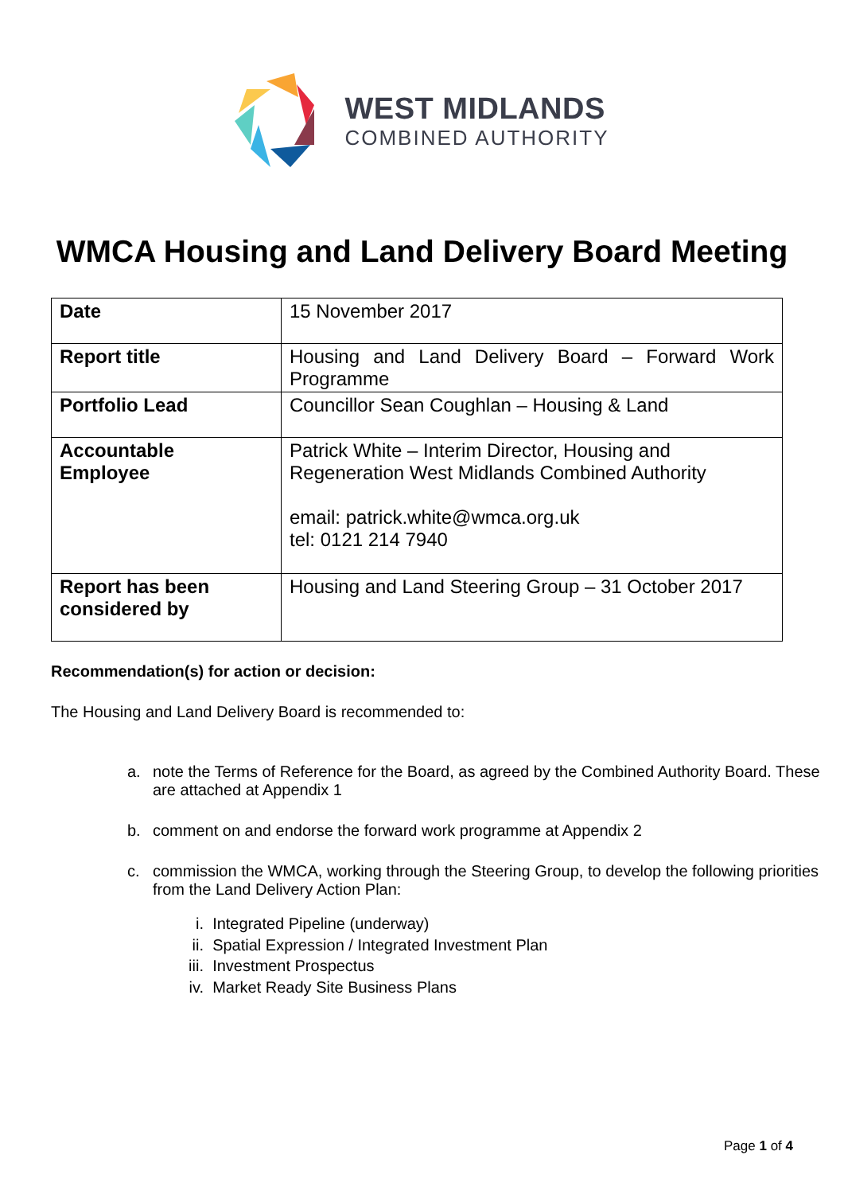WEST MIDLANDS
COMBINED AUTHORITY
WMCA Housing and Land Delivery Board Meeting
| Date | 15 November 2017 |
| Report title | Housing and Land Delivery Board – Forward Work Programme |
| Portfolio Lead | Councillor Sean Coughlan – Housing & Land |
| Accountable Employee | Patrick White – Interim Director, Housing and Regeneration West Midlands Combined Authority email: patrick.white@wmca.org.uk tel: 0121 214 7940 |
| Report has been considered by | Housing and Land Steering Group – 31 October 2017 |
Recommendation(s) for action or decision:
The Housing and Land Delivery Board is recommended to:
a. note the Terms of Reference for the Board, as agreed by the Combined Authority Board. These are attached at Appendix 1
b. comment on and endorse the forward work programme at Appendix 2
c. commission the WMCA, working through the Steering Group, to develop the following priorities from the Land Delivery Action Plan:
i. Integrated Pipeline (underway)
ii. Spatial Expression / Integrated Investment Plan
iii. Investment Prospectus
iv. Market Ready Site Business Plans
Page 1 of 4